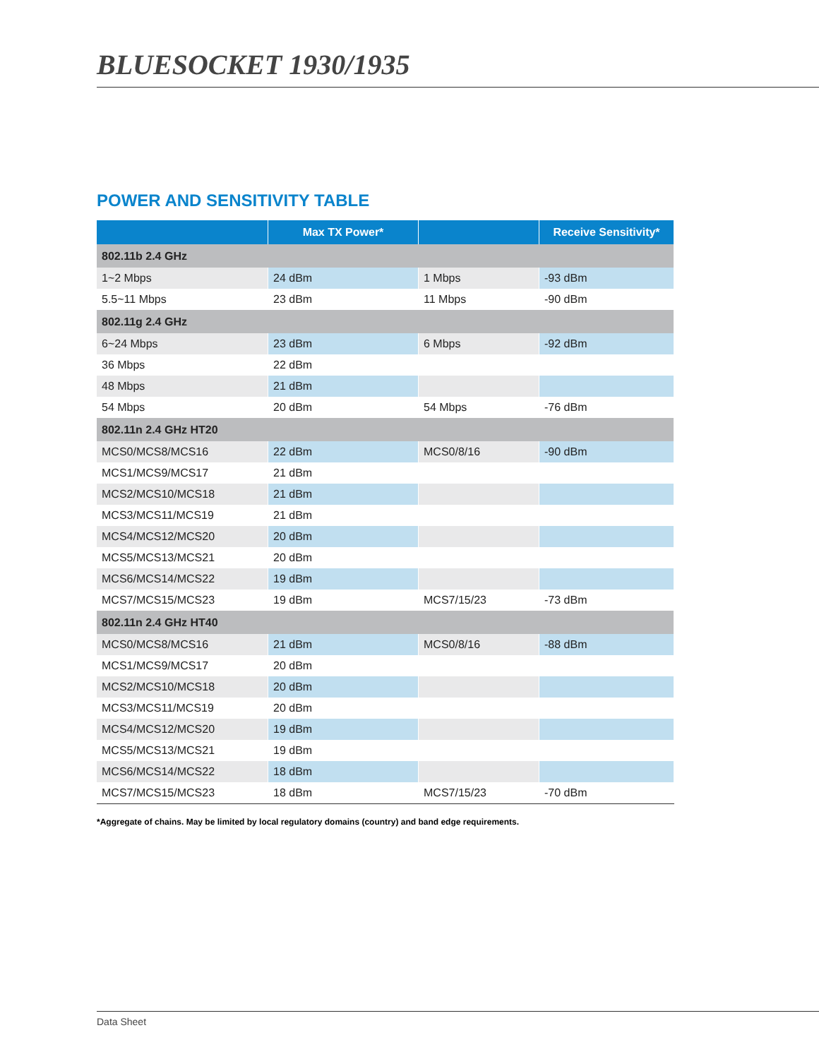BLUESOCKET 1930/1935
POWER AND SENSITIVITY TABLE
| | Max TX Power* | | Receive Sensitivity* |
| --- | --- | --- | --- |
| 802.11b 2.4 GHz | | | |
| 1~2 Mbps | 24 dBm | 1 Mbps | -93 dBm |
| 5.5~11 Mbps | 23 dBm | 11 Mbps | -90 dBm |
| 802.11g 2.4 GHz | | | |
| 6~24 Mbps | 23 dBm | 6 Mbps | -92 dBm |
| 36 Mbps | 22 dBm | | |
| 48 Mbps | 21 dBm | | |
| 54 Mbps | 20 dBm | 54 Mbps | -76 dBm |
| 802.11n 2.4 GHz HT20 | | | |
| MCS0/MCS8/MCS16 | 22 dBm | MCS0/8/16 | -90 dBm |
| MCS1/MCS9/MCS17 | 21 dBm | | |
| MCS2/MCS10/MCS18 | 21 dBm | | |
| MCS3/MCS11/MCS19 | 21 dBm | | |
| MCS4/MCS12/MCS20 | 20 dBm | | |
| MCS5/MCS13/MCS21 | 20 dBm | | |
| MCS6/MCS14/MCS22 | 19 dBm | | |
| MCS7/MCS15/MCS23 | 19 dBm | MCS7/15/23 | -73 dBm |
| 802.11n 2.4 GHz HT40 | | | |
| MCS0/MCS8/MCS16 | 21 dBm | MCS0/8/16 | -88 dBm |
| MCS1/MCS9/MCS17 | 20 dBm | | |
| MCS2/MCS10/MCS18 | 20 dBm | | |
| MCS3/MCS11/MCS19 | 20 dBm | | |
| MCS4/MCS12/MCS20 | 19 dBm | | |
| MCS5/MCS13/MCS21 | 19 dBm | | |
| MCS6/MCS14/MCS22 | 18 dBm | | |
| MCS7/MCS15/MCS23 | 18 dBm | MCS7/15/23 | -70 dBm |
*Aggregate of chains. May be limited by local regulatory domains (country) and band edge requirements.
Data Sheet